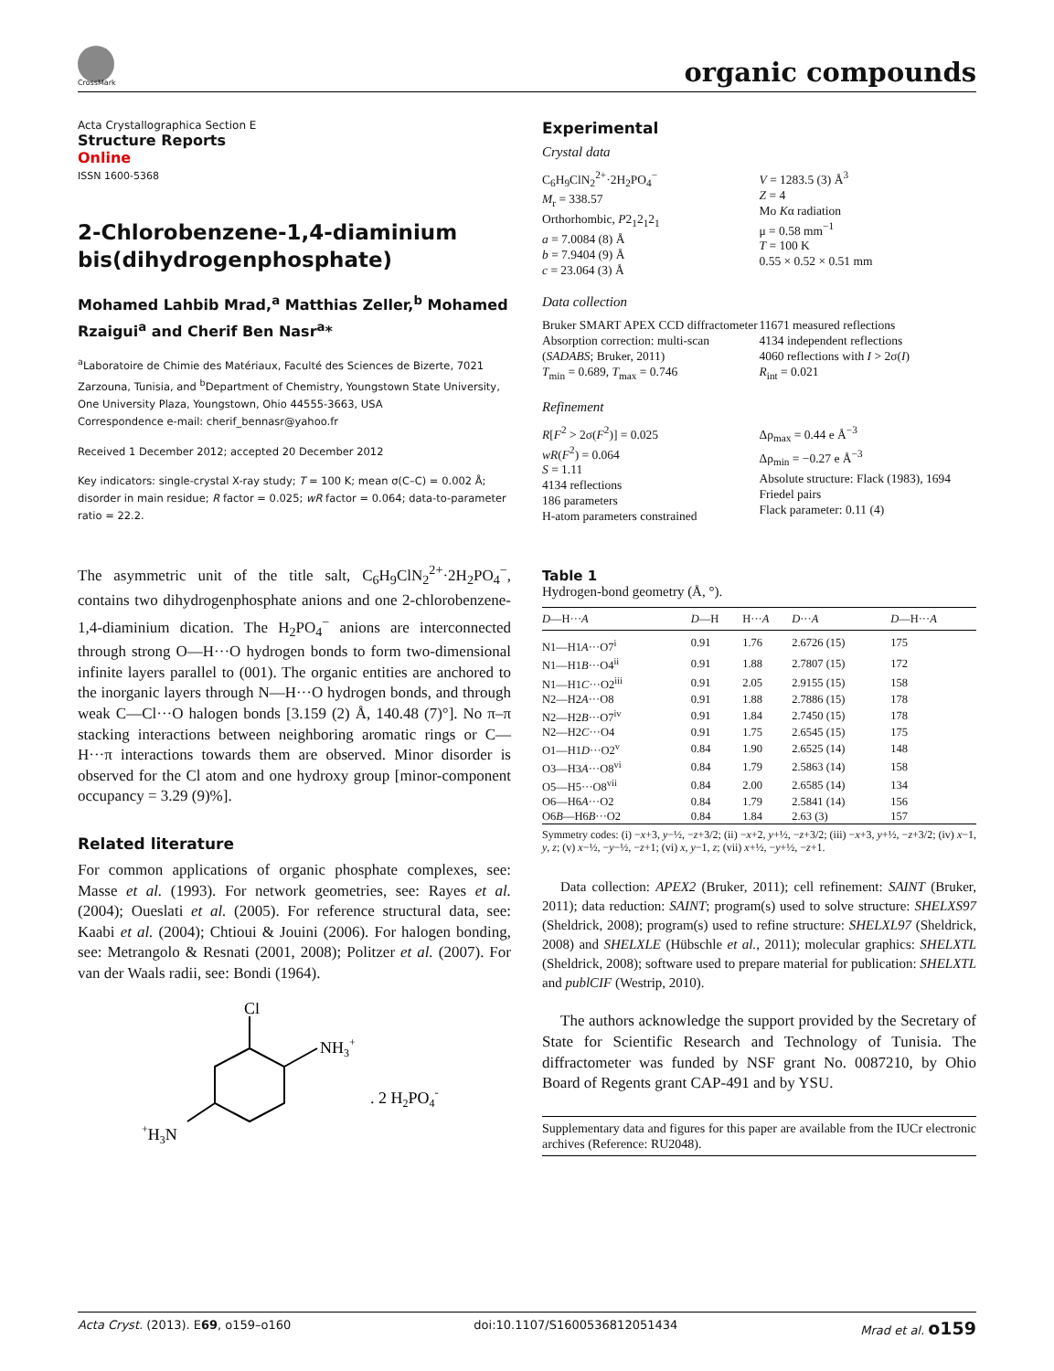CrossMark organic compounds
Acta Crystallographica Section E
Structure Reports
Online
ISSN 1600-5368
2-Chlorobenzene-1,4-diaminium bis(dihydrogenphosphate)
Mohamed Lahbib Mrad,<sup>a</sup> Matthias Zeller,<sup>b</sup> Mohamed Rzaigui<sup>a</sup> and Cherif Ben Nasr<sup>a</sup>*
<sup>a</sup> Laboratoire de Chimie des Matériaux, Faculté des Sciences de Bizerte, 7021 Zarzouna, Tunisia, and <sup>b</sup>Department of Chemistry, Youngstown State University, One University Plaza, Youngstown, Ohio 44555-3663, USA
Correspondence e-mail: cherif_bennasr@yahoo.fr
Received 1 December 2012; accepted 20 December 2012
Key indicators: single-crystal X-ray study; T = 100 K; mean σ(C–C) = 0.002 Å; disorder in main residue; R factor = 0.025; wR factor = 0.064; data-to-parameter ratio = 22.2.
The asymmetric unit of the title salt, C<sub>6</sub>H<sub>9</sub>ClN<sub>2</sub><sup>2+</sup>·2H<sub>2</sub>PO<sub>4</sub><sup>−</sup>, contains two dihydrogenphosphate anions and one 2-chloro­benzene-1,4-diaminium dication. The H<sub>2</sub>PO<sub>4</sub><sup>−</sup> anions are interconnected through strong O—H···O hydrogen bonds to form two-dimensional infinite layers parallel to (001). The organic entities are anchored to the inorganic layers through N—H···O hydrogen bonds, and through weak C—Cl···O halogen bonds [3.159 (2) Å, 140.48 (7)°]. No π–π stacking interactions between neighboring aromatic rings or C—H···π interactions towards them are observed. Minor disorder is observed for the Cl atom and one hydroxy group [minor-component occupancy = 3.29 (9)%].
Related literature
For common applications of organic phosphate complexes, see: Masse et al. (1993). For network geometries, see: Rayes et al. (2004); Oueslati et al. (2005). For reference structural data, see: Kaabi et al. (2004); Chtioui & Jouini (2006). For halogen bonding, see: Metrangolo & Resnati (2001, 2008); Politzer et al. (2007). For van der Waals radii, see: Bondi (1964).
Cl
NH3+
+H3N
. 2 H2PO4-
Experimental
Crystal data
C<sub>6</sub>H<sub>9</sub>ClN<sub>2</sub><sup>2+</sup>·2H<sub>2</sub>PO<sub>4</sub><sup>−</sup>
M<sub>r</sub> = 338.57
Orthorhombic, P2<sub>1</sub>2<sub>1</sub>2<sub>1</sub>
a = 7.0084 (8) Å
b = 7.9404 (9) Å
c = 23.064 (3) Å
V = 1283.5 (3) Å<sup>3</sup>
Z = 4
Mo Kα radiation
μ = 0.58 mm<sup>−1</sup>
T = 100 K
0.55 × 0.52 × 0.51 mm
Data collection
Bruker SMART APEX CCD diffractometer
Absorption correction: multi-scan (SADABS; Bruker, 2011)
T<sub>min</sub> = 0.689, T<sub>max</sub> = 0.746
11671 measured reflections
4134 independent reflections
4060 reflections with I > 2σ(I)
R<sub>int</sub> = 0.021
Refinement
R[F<sup>2</sup> > 2σ(F<sup>2</sup>)] = 0.025
wR(F<sup>2</sup>) = 0.064
S = 1.11
4134 reflections
186 parameters
H-atom parameters constrained
Δρ<sub>max</sub> = 0.44 e Å<sup>−3</sup>
Δρ<sub>min</sub> = −0.27 e Å<sup>−3</sup>
Absolute structure: Flack (1983), 1694 Friedel pairs
Flack parameter: 0.11 (4)
Table 1
Hydrogen-bond geometry (Å, °).
| D —H··· A | D —H | H··· A | D ··· A | D —H··· A |
| --- | --- | --- | --- | --- |
| N1—H1 A ···O7<sup>i</sup> | 0.91 | 1.76 | 2.6726 (15) | 175 |
| N1—H1 B ···O4<sup>ii</sup> | 0.91 | 1.88 | 2.7807 (15) | 172 |
| N1—H1 C ···O2<sup>iii</sup> | 0.91 | 2.05 | 2.9155 (15) | 158 |
| N2—H2 A ···O8 | 0.91 | 1.88 | 2.7886 (15) | 178 |
| N2—H2 B ···O7<sup>iv</sup> | 0.91 | 1.84 | 2.7450 (15) | 178 |
| N2—H2 C ···O4 | 0.91 | 1.75 | 2.6545 (15) | 175 |
| O1—H1 D ···O2<sup>v</sup> | 0.84 | 1.90 | 2.6525 (14) | 148 |
| O3—H3 A ···O8<sup>vi</sup> | 0.84 | 1.79 | 2.5863 (14) | 158 |
| O5—H5···O8<sup>vii</sup> | 0.84 | 2.00 | 2.6585 (14) | 134 |
| O6—H6 A ···O2 | 0.84 | 1.79 | 2.5841 (14) | 156 |
| O6 B —H6 B ···O2 | 0.84 | 1.84 | 2.63 (3) | 157 |
Symmetry codes: (i) −x+3, y−½, −z+3/2; (ii) −x+2, y+½, −z+3/2; (iii) −x+3, y+½, −z+3/2; (iv) x−1, y, z; (v) x−½, −y−½, −z+1; (vi) x, y−1, z; (vii) x+½, −y+½, −z+1.
Data collection: APEX2 (Bruker, 2011); cell refinement: SAINT (Bruker, 2011); data reduction: SAINT; program(s) used to solve structure: SHELXS97 (Sheldrick, 2008); program(s) used to refine structure: SHELXL97 (Sheldrick, 2008) and SHELXLE (Hübschle et al., 2011); molecular graphics: SHELXTL (Sheldrick, 2008); software used to prepare material for publication: SHELXTL and publCIF (Westrip, 2010).
The authors acknowledge the support provided by the Secretary of State for Scientific Research and Technology of Tunisia. The diffractometer was funded by NSF grant No. 0087210, by Ohio Board of Regents grant CAP-491 and by YSU.
Supplementary data and figures for this paper are available from the IUCr electronic archives (Reference: RU2048).
Acta Cryst. (2013). E69, o159–o160 doi:10.1107/S1600536812051434 Mrad et al. o159